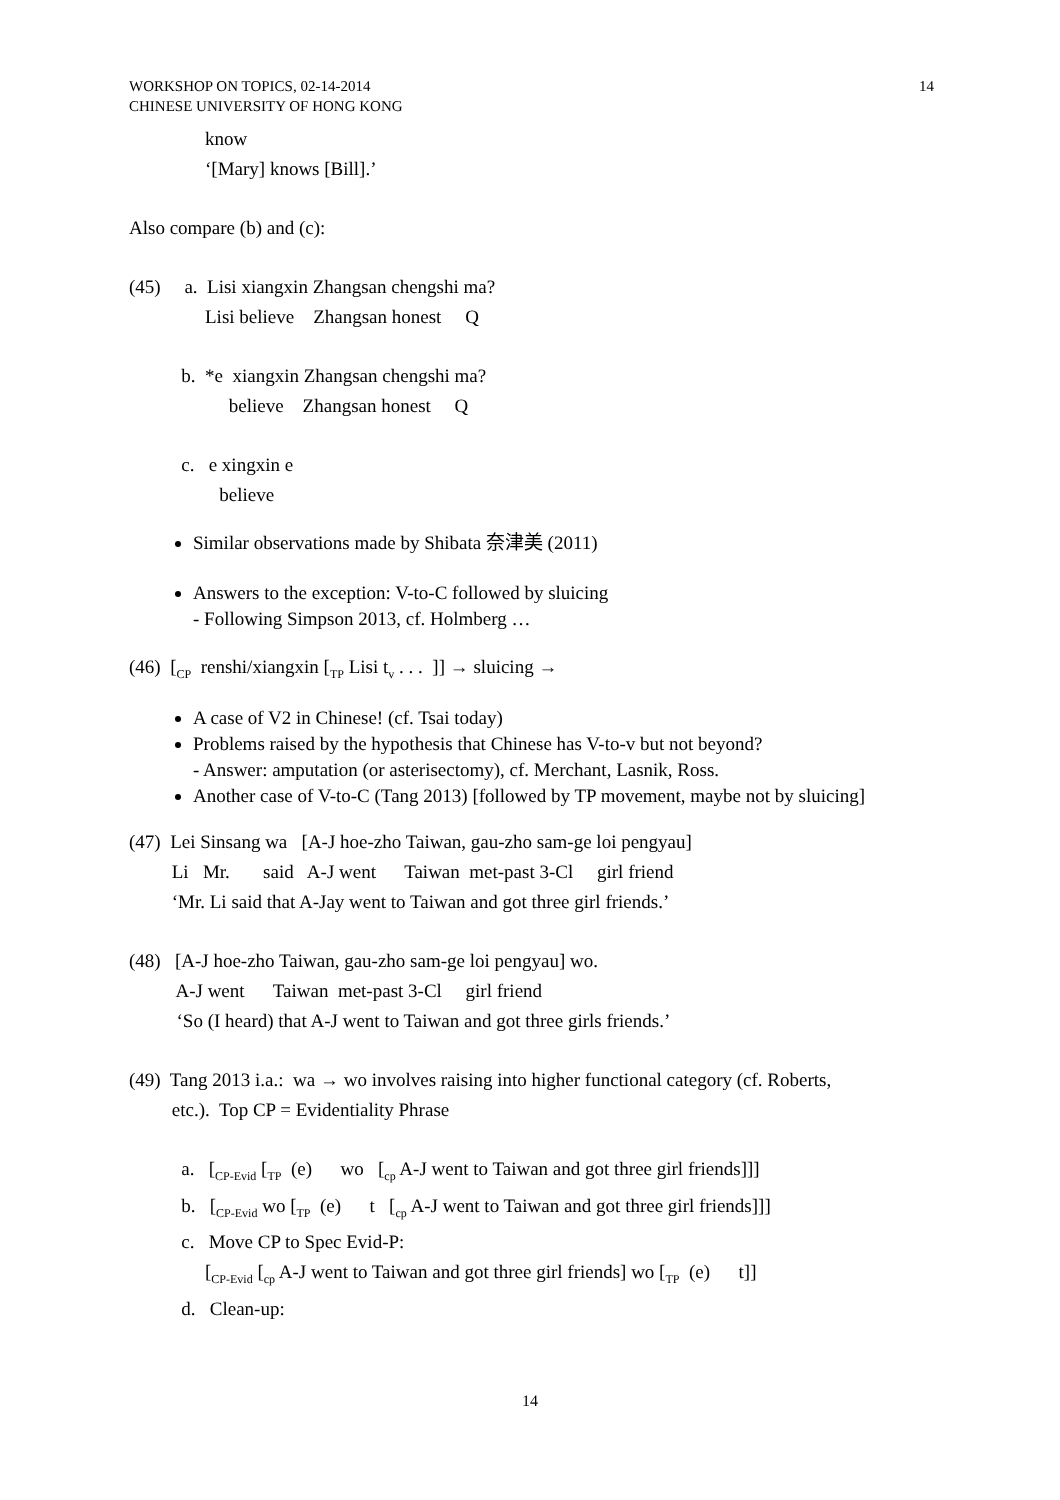WORKSHOP ON TOPICS, 02-14-2014
CHINESE UNIVERSITY OF HONG KONG 14
know
‘[Mary] knows [Bill].’
Also compare (b) and (c):
(45) a. Lisi xiangxin Zhangsan chengshi ma?
Lisi believe Zhangsan honest Q
b. *e xiangxin Zhangsan chengshi ma?
believe Zhangsan honest Q
c. e xingxin e
believe
Similar observations made by Shibata 奈津美 (2011)
Answers to the exception: V-to-C followed by sluicing
- Following Simpson 2013, cf. Holmberg …
(46) [<sub>CP</sub> renshi/xiangxin [<sub>TP</sub> Lisi t<sub>v</sub> . . . ]] → sluicing →
A case of V2 in Chinese! (cf. Tsai today)
Problems raised by the hypothesis that Chinese has V-to-v but not beyond?
- Answer: amputation (or asterisectomy), cf. Merchant, Lasnik, Ross.
Another case of V-to-C (Tang 2013) [followed by TP movement, maybe not by sluicing]
(47) Lei Sinsang wa [A-J hoe-zho Taiwan, gau-zho sam-ge loi pengyau]
Li Mr. said A-J went Taiwan met-past 3-Cl girl friend
‘Mr. Li said that A-Jay went to Taiwan and got three girl friends.’
(48) [A-J hoe-zho Taiwan, gau-zho sam-ge loi pengyau] wo.
A-J went Taiwan met-past 3-Cl girl friend
‘So (I heard) that A-J went to Taiwan and got three girls friends.’
(49) Tang 2013 i.a.: wa → wo involves raising into higher functional category (cf. Roberts,
etc.). Top CP = Evidentiality Phrase
a. [<sub>CP-Evid</sub> [<sub>TP</sub> (e) wo [<sub>cp</sub> A-J went to Taiwan and got three girl friends]]]
b. [<sub>CP-Evid</sub> wo [<sub>TP</sub> (e) t [<sub>cp</sub> A-J went to Taiwan and got three girl friends]]]
c. Move CP to Spec Evid-P:
[<sub>CP-Evid</sub> [<sub>cp</sub> A-J went to Taiwan and got three girl friends] wo [<sub>TP</sub> (e) t]]
d. Clean-up:
14